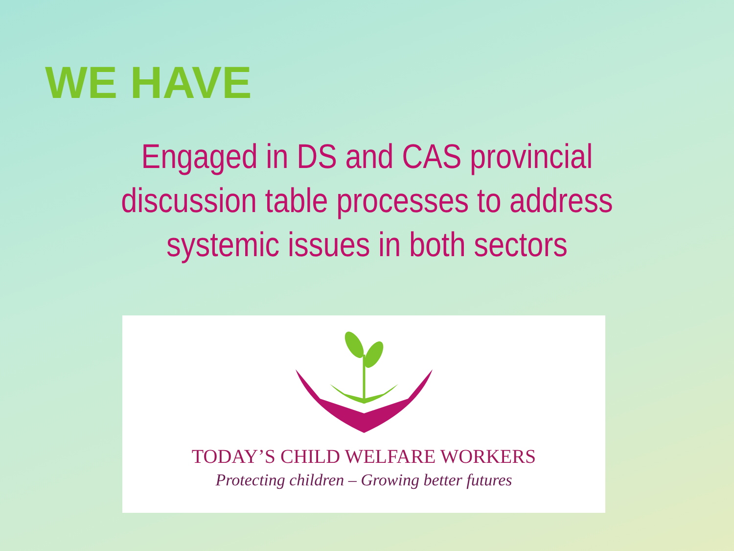WE HAVE
Engaged in DS and CAS provincial
discussion table processes to address
systemic issues in both sectors
TODAY’S CHILD WELFARE WORKERS
Protecting children – Growing better futures